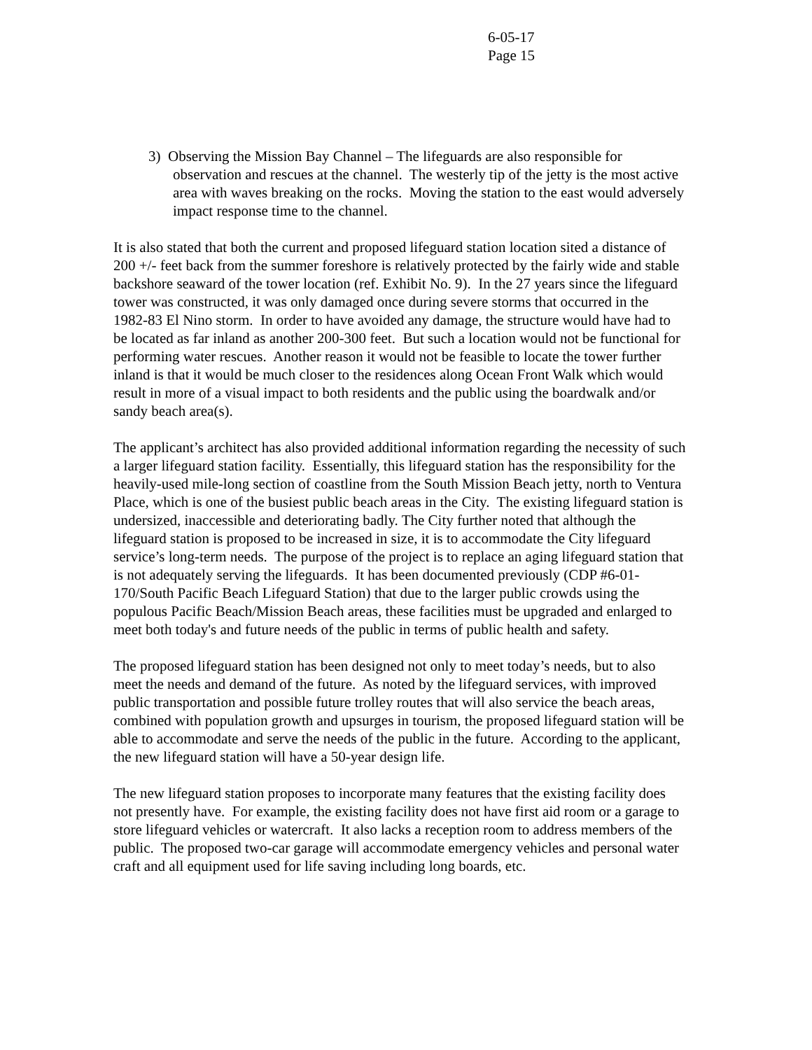6-05-17
Page 15
3) Observing the Mission Bay Channel – The lifeguards are also responsible for observation and rescues at the channel. The westerly tip of the jetty is the most active area with waves breaking on the rocks. Moving the station to the east would adversely impact response time to the channel.
It is also stated that both the current and proposed lifeguard station location sited a distance of 200 +/- feet back from the summer foreshore is relatively protected by the fairly wide and stable backshore seaward of the tower location (ref. Exhibit No. 9). In the 27 years since the lifeguard tower was constructed, it was only damaged once during severe storms that occurred in the 1982-83 El Nino storm. In order to have avoided any damage, the structure would have had to be located as far inland as another 200-300 feet. But such a location would not be functional for performing water rescues. Another reason it would not be feasible to locate the tower further inland is that it would be much closer to the residences along Ocean Front Walk which would result in more of a visual impact to both residents and the public using the boardwalk and/or sandy beach area(s).
The applicant’s architect has also provided additional information regarding the necessity of such a larger lifeguard station facility. Essentially, this lifeguard station has the responsibility for the heavily-used mile-long section of coastline from the South Mission Beach jetty, north to Ventura Place, which is one of the busiest public beach areas in the City. The existing lifeguard station is undersized, inaccessible and deteriorating badly. The City further noted that although the lifeguard station is proposed to be increased in size, it is to accommodate the City lifeguard service’s long-term needs. The purpose of the project is to replace an aging lifeguard station that is not adequately serving the lifeguards. It has been documented previously (CDP #6-01-170/South Pacific Beach Lifeguard Station) that due to the larger public crowds using the populous Pacific Beach/Mission Beach areas, these facilities must be upgraded and enlarged to meet both today's and future needs of the public in terms of public health and safety.
The proposed lifeguard station has been designed not only to meet today’s needs, but to also meet the needs and demand of the future. As noted by the lifeguard services, with improved public transportation and possible future trolley routes that will also service the beach areas, combined with population growth and upsurges in tourism, the proposed lifeguard station will be able to accommodate and serve the needs of the public in the future. According to the applicant, the new lifeguard station will have a 50-year design life.
The new lifeguard station proposes to incorporate many features that the existing facility does not presently have. For example, the existing facility does not have first aid room or a garage to store lifeguard vehicles or watercraft. It also lacks a reception room to address members of the public. The proposed two-car garage will accommodate emergency vehicles and personal water craft and all equipment used for life saving including long boards, etc.